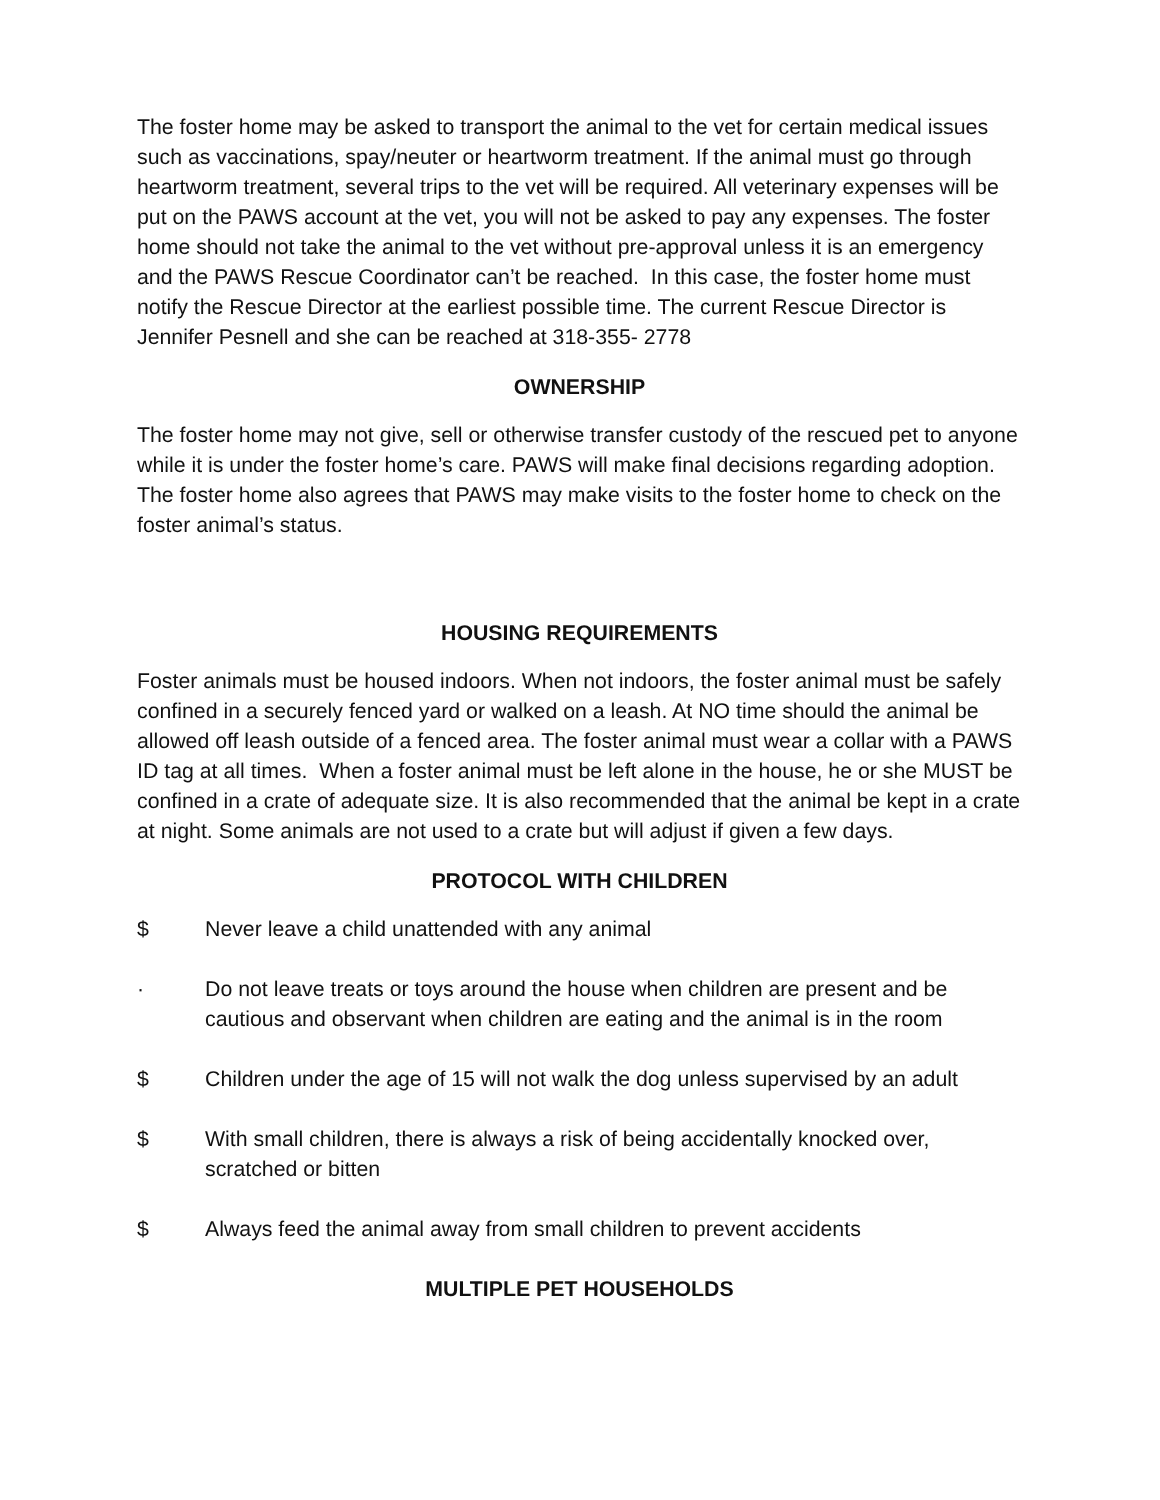The foster home may be asked to transport the animal to the vet for certain medical issues such as vaccinations, spay/neuter or heartworm treatment. If the animal must go through heartworm treatment, several trips to the vet will be required. All veterinary expenses will be put on the PAWS account at the vet, you will not be asked to pay any expenses. The foster home should not take the animal to the vet without pre-approval unless it is an emergency and the PAWS Rescue Coordinator can’t be reached. In this case, the foster home must notify the Rescue Director at the earliest possible time. The current Rescue Director is Jennifer Pesnell and she can be reached at 318-355- 2778
OWNERSHIP
The foster home may not give, sell or otherwise transfer custody of the rescued pet to anyone while it is under the foster home’s care. PAWS will make final decisions regarding adoption. The foster home also agrees that PAWS may make visits to the foster home to check on the foster animal’s status.
HOUSING REQUIREMENTS
Foster animals must be housed indoors. When not indoors, the foster animal must be safely confined in a securely fenced yard or walked on a leash. At NO time should the animal be allowed off leash outside of a fenced area. The foster animal must wear a collar with a PAWS ID tag at all times. When a foster animal must be left alone in the house, he or she MUST be confined in a crate of adequate size. It is also recommended that the animal be kept in a crate at night. Some animals are not used to a crate but will adjust if given a few days.
PROTOCOL WITH CHILDREN
$ Never leave a child unattended with any animal
· Do not leave treats or toys around the house when children are present and be cautious and observant when children are eating and the animal is in the room
$ Children under the age of 15 will not walk the dog unless supervised by an adult
$ With small children, there is always a risk of being accidentally knocked over, scratched or bitten
$ Always feed the animal away from small children to prevent accidents
MULTIPLE PET HOUSEHOLDS